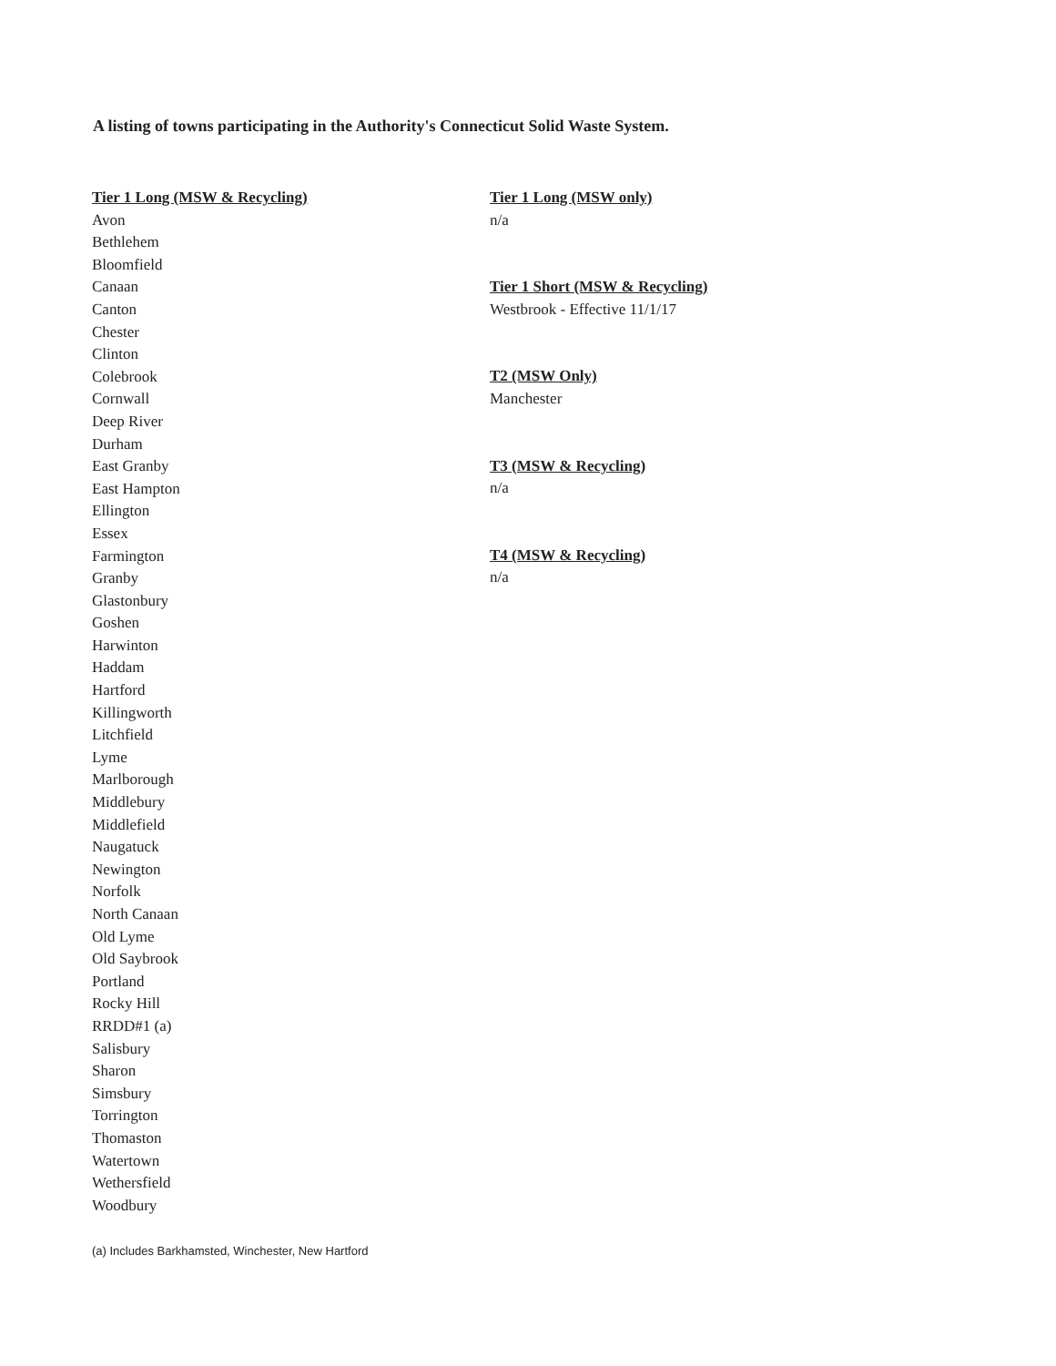A listing of towns participating in the Authority's Connecticut Solid Waste System.
Tier 1 Long (MSW & Recycling)
Avon
Bethlehem
Bloomfield
Canaan
Canton
Chester
Clinton
Colebrook
Cornwall
Deep River
Durham
East Granby
East Hampton
Ellington
Essex
Farmington
Granby
Glastonbury
Goshen
Harwinton
Haddam
Hartford
Killingworth
Litchfield
Lyme
Marlborough
Middlebury
Middlefield
Naugatuck
Newington
Norfolk
North Canaan
Old Lyme
Old Saybrook
Portland
Rocky Hill
RRDD#1 (a)
Salisbury
Sharon
Simsbury
Torrington
Thomaston
Watertown
Wethersfield
Woodbury
Tier 1 Long (MSW only)
n/a
Tier 1 Short (MSW & Recycling)
Westbrook - Effective 11/1/17
T2 (MSW Only)
Manchester
T3 (MSW & Recycling)
n/a
T4 (MSW & Recycling)
n/a
(a) Includes Barkhamsted, Winchester, New Hartford